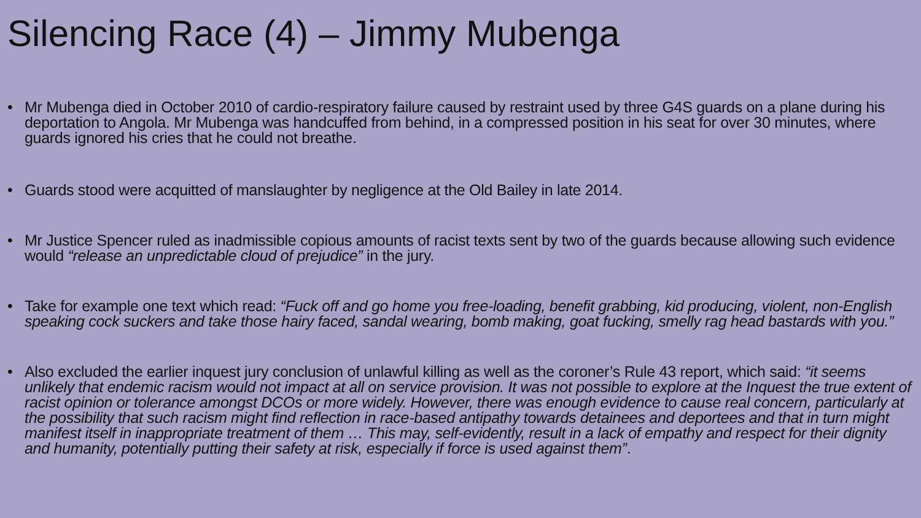Silencing Race (4) – Jimmy Mubenga
• Mr Mubenga died in October 2010 of cardio-respiratory failure caused by restraint used by three G4S guards on a plane during his deportation to Angola. Mr Mubenga was handcuffed from behind, in a compressed position in his seat for over 30 minutes, where guards ignored his cries that he could not breathe.
• Guards stood were acquitted of manslaughter by negligence at the Old Bailey in late 2014.
• Mr Justice Spencer ruled as inadmissible copious amounts of racist texts sent by two of the guards because allowing such evidence would “release an unpredictable cloud of prejudice” in the jury.
• Take for example one text which read: “Fuck off and go home you free-loading, benefit grabbing, kid producing, violent, non-English speaking cock suckers and take those hairy faced, sandal wearing, bomb making, goat fucking, smelly rag head bastards with you.”
• Also excluded the earlier inquest jury conclusion of unlawful killing as well as the coroner’s Rule 43 report, which said: “it seems unlikely that endemic racism would not impact at all on service provision. It was not possible to explore at the Inquest the true extent of racist opinion or tolerance amongst DCOs or more widely. However, there was enough evidence to cause real concern, particularly at the possibility that such racism might find reflection in race-based antipathy towards detainees and deportees and that in turn might manifest itself in inappropriate treatment of them … This may, self-evidently, result in a lack of empathy and respect for their dignity and humanity, potentially putting their safety at risk, especially if force is used against them”.